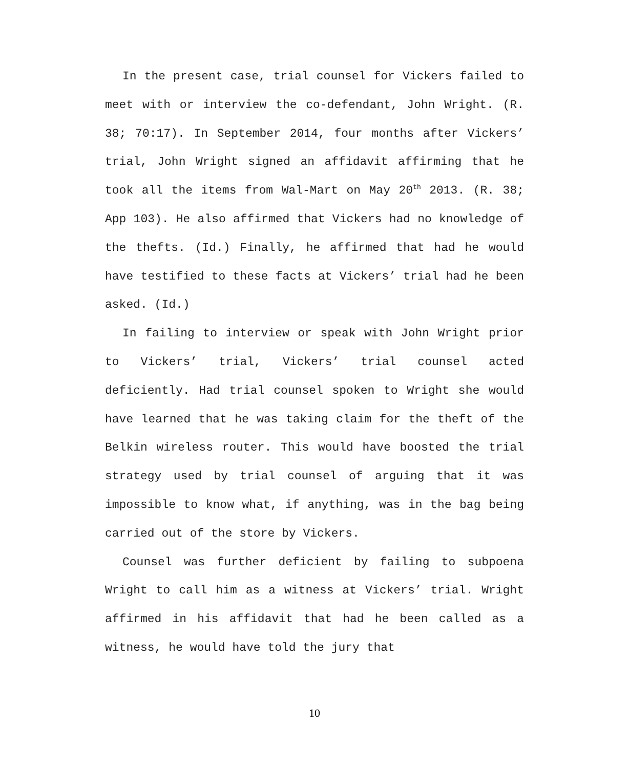In the present case, trial counsel for Vickers failed to meet with or interview the co-defendant, John Wright. (R. 38; 70:17). In September 2014, four months after Vickers’ trial, John Wright signed an affidavit affirming that he took all the items from Wal-Mart on May 20<sup>th</sup> 2013. (R. 38; App 103). He also affirmed that Vickers had no knowledge of the thefts. (Id.) Finally, he affirmed that had he would have testified to these facts at Vickers’ trial had he been asked. (Id.)
In failing to interview or speak with John Wright prior to Vickers’ trial, Vickers’ trial counsel acted deficiently. Had trial counsel spoken to Wright she would have learned that he was taking claim for the theft of the Belkin wireless router. This would have boosted the trial strategy used by trial counsel of arguing that it was impossible to know what, if anything, was in the bag being carried out of the store by Vickers.
Counsel was further deficient by failing to subpoena Wright to call him as a witness at Vickers’ trial. Wright affirmed in his affidavit that had he been called as a witness, he would have told the jury that
10